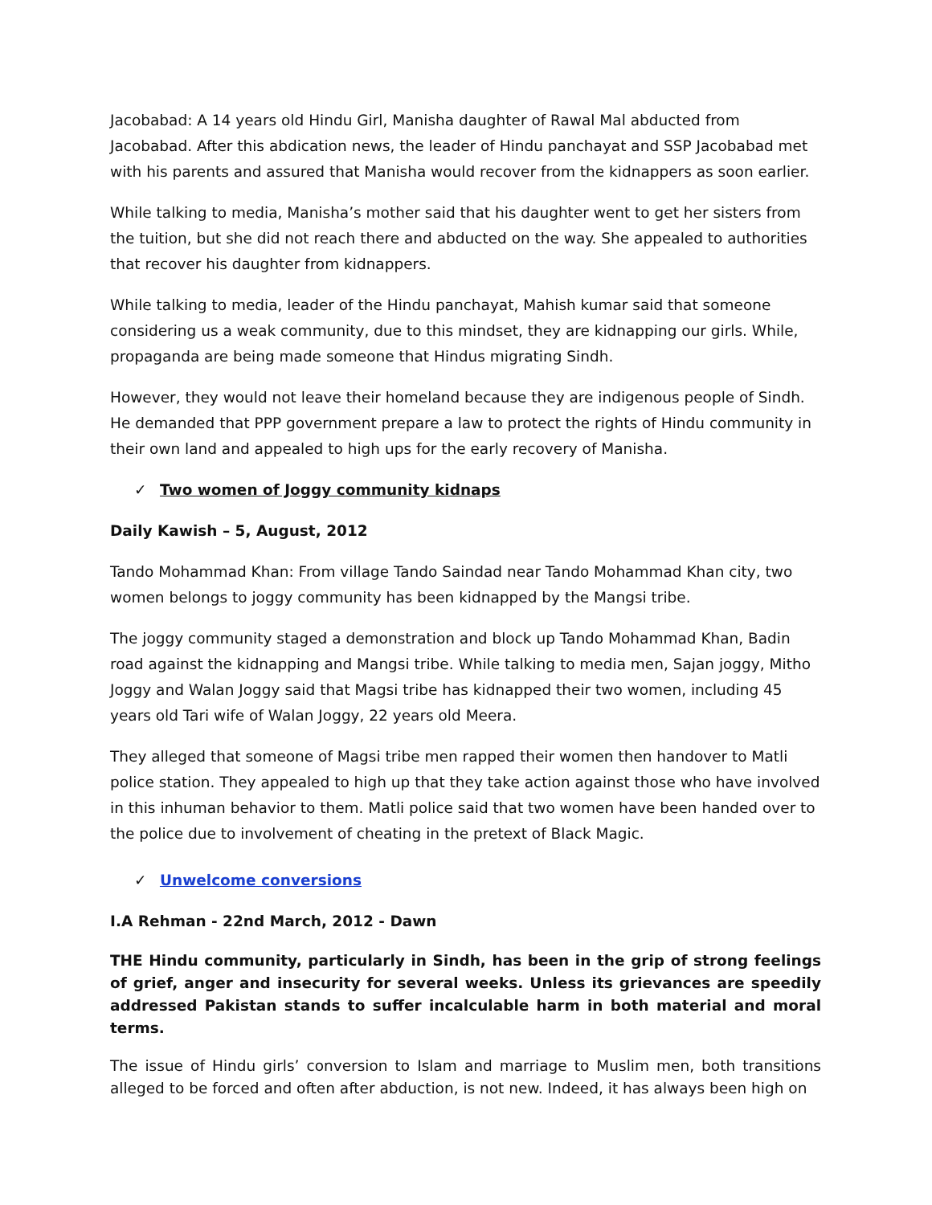Jacobabad: A 14 years old Hindu Girl, Manisha daughter of Rawal Mal abducted from Jacobabad. After this abdication news, the leader of Hindu panchayat and SSP Jacobabad met with his parents and assured that Manisha would recover from the kidnappers as soon earlier.
While talking to media, Manisha’s mother said that his daughter went to get her sisters from the tuition, but she did not reach there and abducted on the way. She appealed to authorities that recover his daughter from kidnappers.
While talking to media, leader of the Hindu panchayat, Mahish kumar said that someone considering us a weak community, due to this mindset, they are kidnapping our girls. While, propaganda are being made someone that Hindus migrating Sindh.
However, they would not leave their homeland because they are indigenous people of Sindh. He demanded that PPP government prepare a law to protect the rights of Hindu community in their own land and appealed to high ups for the early recovery of Manisha.
✓ Two women of Joggy community kidnaps
Daily Kawish – 5, August, 2012
Tando Mohammad Khan: From village Tando Saindad near Tando Mohammad Khan city, two women belongs to joggy community has been kidnapped by the Mangsi tribe.
The joggy community staged a demonstration and block up Tando Mohammad Khan, Badin road against the kidnapping and Mangsi tribe. While talking to media men, Sajan joggy, Mitho Joggy and Walan Joggy said that Magsi tribe has kidnapped their two women, including 45 years old Tari wife of Walan Joggy, 22 years old Meera.
They alleged that someone of Magsi tribe men rapped their women then handover to Matli police station. They appealed to high up that they take action against those who have involved in this inhuman behavior to them. Matli police said that two women have been handed over to the police due to involvement of cheating in the pretext of Black Magic.
✓ Unwelcome conversions
I.A Rehman - 22nd March, 2012 - Dawn
THE Hindu community, particularly in Sindh, has been in the grip of strong feelings of grief, anger and insecurity for several weeks. Unless its grievances are speedily addressed Pakistan stands to suffer incalculable harm in both material and moral terms.
The issue of Hindu girls’ conversion to Islam and marriage to Muslim men, both transitions alleged to be forced and often after abduction, is not new. Indeed, it has always been high on